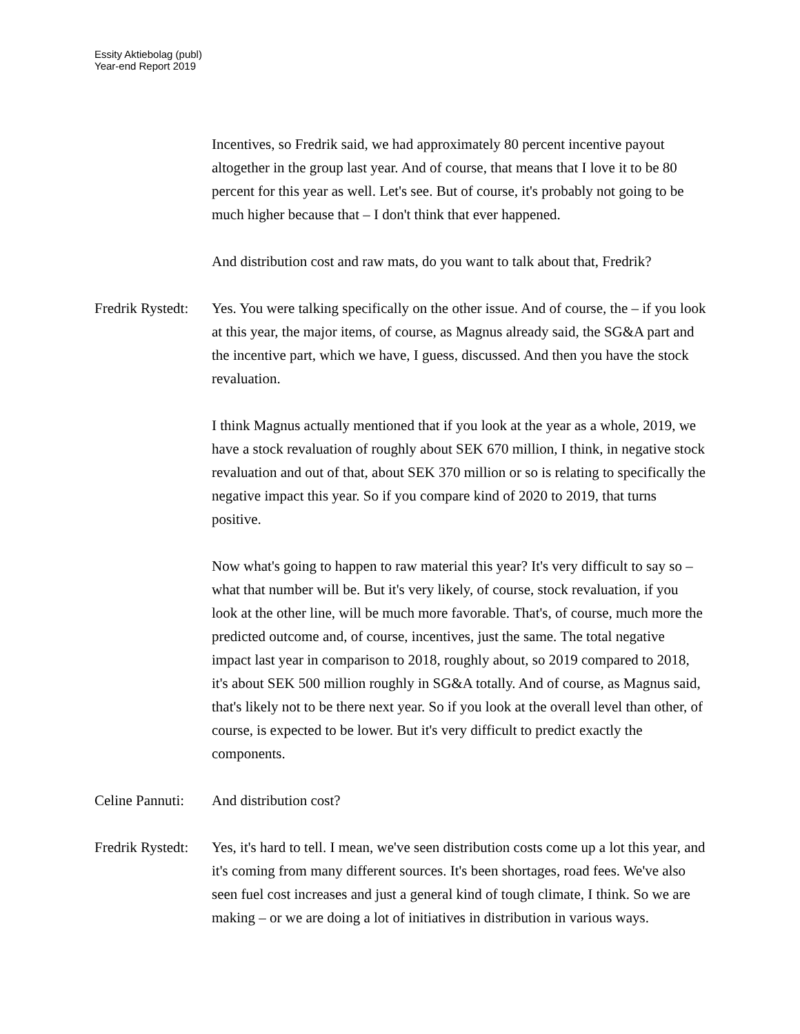Essity Aktiebolag (publ)
Year-end Report 2019
Incentives, so Fredrik said, we had approximately 80 percent incentive payout altogether in the group last year. And of course, that means that I love it to be 80 percent for this year as well. Let's see. But of course, it's probably not going to be much higher because that – I don't think that ever happened.
And distribution cost and raw mats, do you want to talk about that, Fredrik?
Fredrik Rystedt:
Yes. You were talking specifically on the other issue. And of course, the – if you look at this year, the major items, of course, as Magnus already said, the SG&A part and the incentive part, which we have, I guess, discussed. And then you have the stock revaluation.
I think Magnus actually mentioned that if you look at the year as a whole, 2019, we have a stock revaluation of roughly about SEK 670 million, I think, in negative stock revaluation and out of that, about SEK 370 million or so is relating to specifically the negative impact this year. So if you compare kind of 2020 to 2019, that turns positive.
Now what's going to happen to raw material this year? It's very difficult to say so – what that number will be. But it's very likely, of course, stock revaluation, if you look at the other line, will be much more favorable. That's, of course, much more the predicted outcome and, of course, incentives, just the same. The total negative impact last year in comparison to 2018, roughly about, so 2019 compared to 2018, it's about SEK 500 million roughly in SG&A totally. And of course, as Magnus said, that's likely not to be there next year. So if you look at the overall level than other, of course, is expected to be lower. But it's very difficult to predict exactly the components.
Celine Pannuti:
And distribution cost?
Fredrik Rystedt:
Yes, it's hard to tell. I mean, we've seen distribution costs come up a lot this year, and it's coming from many different sources. It's been shortages, road fees. We've also seen fuel cost increases and just a general kind of tough climate, I think. So we are making – or we are doing a lot of initiatives in distribution in various ways.